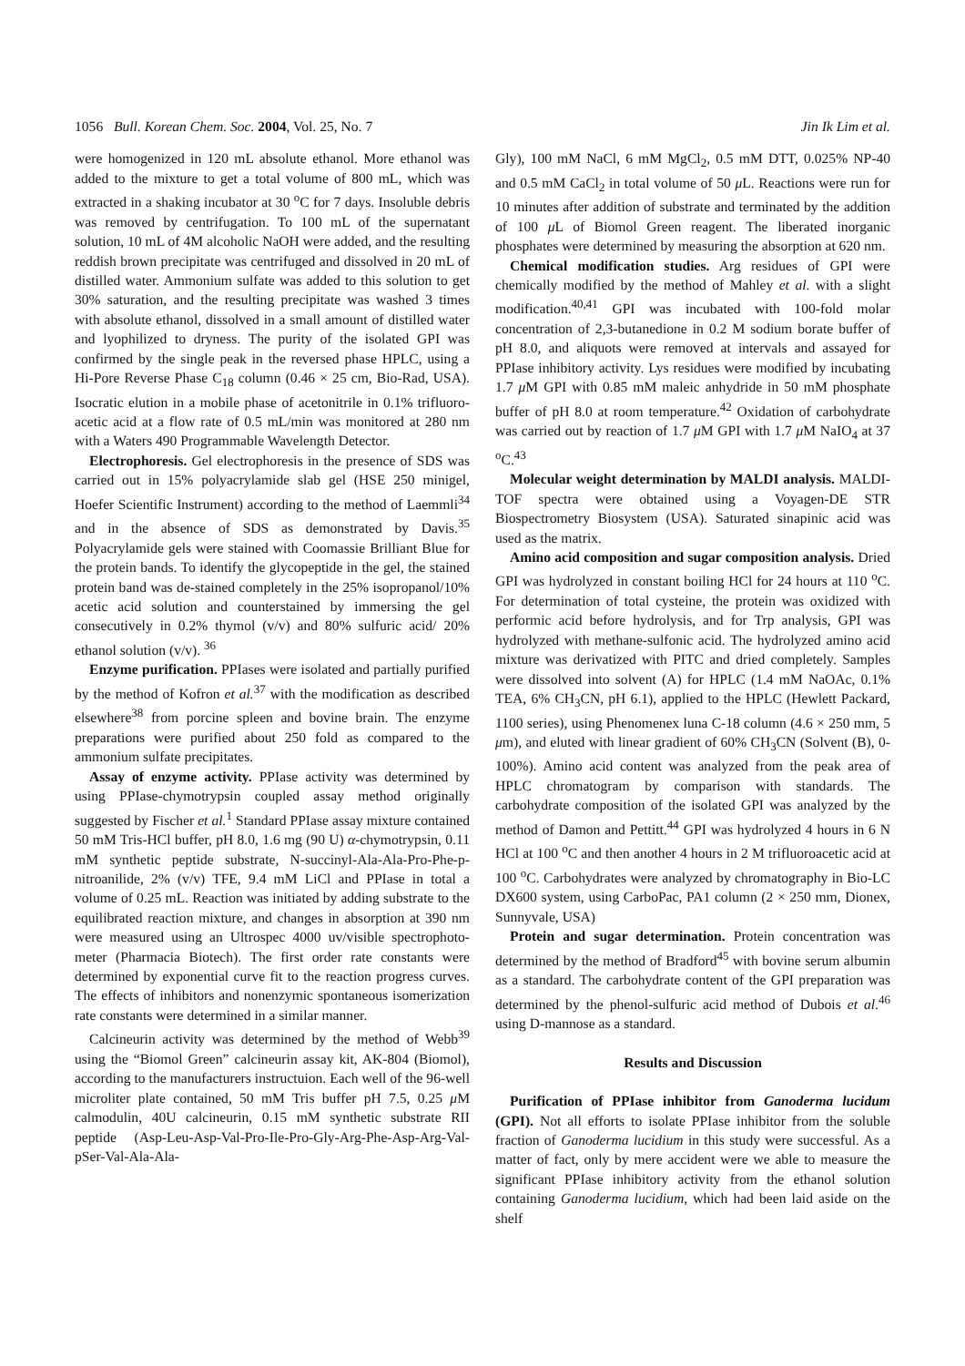1056 Bull. Korean Chem. Soc. 2004, Vol. 25, No. 7 Jin Ik Lim et al.
were homogenized in 120 mL absolute ethanol. More ethanol was added to the mixture to get a total volume of 800 mL, which was extracted in a shaking incubator at 30 <sup>o</sup>C for 7 days. Insoluble debris was removed by centrifugation. To 100 mL of the supernatant solution, 10 mL of 4M alcoholic NaOH were added, and the resulting reddish brown precipitate was centrifuged and dissolved in 20 mL of distilled water. Ammonium sulfate was added to this solution to get 30% saturation, and the resulting precipitate was washed 3 times with absolute ethanol, dissolved in a small amount of distilled water and lyophilized to dryness. The purity of the isolated GPI was confirmed by the single peak in the reversed phase HPLC, using a Hi-Pore Reverse Phase C<sub>18</sub> column (0.46 × 25 cm, Bio-Rad, USA). Isocratic elution in a mobile phase of acetonitrile in 0.1% trifluoro-acetic acid at a flow rate of 0.5 mL/min was monitored at 280 nm with a Waters 490 Programmable Wavelength Detector.
Electrophoresis. Gel electrophoresis in the presence of SDS was carried out in 15% polyacrylamide slab gel (HSE 250 minigel, Hoefer Scientific Instrument) according to the method of Laemmli<sup>34</sup> and in the absence of SDS as demonstrated by Davis.<sup>35</sup> Polyacrylamide gels were stained with Coomassie Brilliant Blue for the protein bands. To identify the glycopeptide in the gel, the stained protein band was de-stained completely in the 25% isopropanol/10% acetic acid solution and counterstained by immersing the gel consecutively in 0.2% thymol (v/v) and 80% sulfuric acid/ 20% ethanol solution (v/v). <sup>36</sup>
Enzyme purification. PPIases were isolated and partially purified by the method of Kofron et al.<sup>37</sup> with the modification as described elsewhere<sup>38</sup> from porcine spleen and bovine brain. The enzyme preparations were purified about 250 fold as compared to the ammonium sulfate precipitates.
Assay of enzyme activity. PPIase activity was determined by using PPIase-chymotrypsin coupled assay method originally suggested by Fischer et al.<sup>1</sup> Standard PPIase assay mixture contained 50 mM Tris-HCl buffer, pH 8.0, 1.6 mg (90 U) α-chymotrypsin, 0.11 mM synthetic peptide substrate, N-succinyl-Ala-Ala-Pro-Phe-p-nitroanilide, 2% (v/v) TFE, 9.4 mM LiCl and PPIase in total a volume of 0.25 mL. Reaction was initiated by adding substrate to the equilibrated reaction mixture, and changes in absorption at 390 nm were measured using an Ultrospec 4000 uv/visible spectrophoto-meter (Pharmacia Biotech). The first order rate constants were determined by exponential curve fit to the reaction progress curves. The effects of inhibitors and nonenzymic spontaneous isomerization rate constants were determined in a similar manner.
Calcineurin activity was determined by the method of Webb<sup>39</sup> using the “Biomol Green” calcineurin assay kit, AK-804 (Biomol), according to the manufacturers instructuion. Each well of the 96-well microliter plate contained, 50 mM Tris buffer pH 7.5, 0.25 μ M calmodulin, 40U calcineurin, 0.15 mM synthetic substrate RII peptide (Asp-Leu-Asp-Val-Pro-Ile-Pro-Gly-Arg-Phe-Asp-Arg-Val-pSer-Val-Ala-Ala-
Gly), 100 mM NaCl, 6 mM MgCl<sub>2</sub>, 0.5 mM DTT, 0.025% NP-40 and 0.5 mM CaCl<sub>2</sub> in total volume of 50 μ L. Reactions were run for 10 minutes after addition of substrate and terminated by the addition of 100 μ L of Biomol Green reagent. The liberated inorganic phosphates were determined by measuring the absorption at 620 nm.
Chemical modification studies. Arg residues of GPI were chemically modified by the method of Mahley et al. with a slight modification.<sup>40,41</sup> GPI was incubated with 100-fold molar concentration of 2,3-butanedione in 0.2 M sodium borate buffer of pH 8.0, and aliquots were removed at intervals and assayed for PPIase inhibitory activity. Lys residues were modified by incubating 1.7 μ M GPI with 0.85 mM maleic anhydride in 50 mM phosphate buffer of pH 8.0 at room temperature.<sup>42</sup> Oxidation of carbohydrate was carried out by reaction of 1.7 μ M GPI with 1.7 μ M NaIO<sub>4</sub> at 37 <sup>o</sup>C.<sup>43</sup>
Molecular weight determination by MALDI analysis. MALDI-TOF spectra were obtained using a Voyagen-DE STR Biospectrometry Biosystem (USA). Saturated sinapinic acid was used as the matrix.
Amino acid composition and sugar composition analysis. Dried GPI was hydrolyzed in constant boiling HCl for 24 hours at 110 <sup>o</sup>C. For determination of total cysteine, the protein was oxidized with performic acid before hydrolysis, and for Trp analysis, GPI was hydrolyzed with methane-sulfonic acid. The hydrolyzed amino acid mixture was derivatized with PITC and dried completely. Samples were dissolved into solvent (A) for HPLC (1.4 mM NaOAc, 0.1% TEA, 6% CH<sub>3</sub>CN, pH 6.1), applied to the HPLC (Hewlett Packard, 1100 series), using Phenomenex luna C-18 column (4.6 × 250 mm, 5 μm), and eluted with linear gradient of 60% CH<sub>3</sub>CN (Solvent (B), 0-100%). Amino acid content was analyzed from the peak area of HPLC chromatogram by comparison with standards. The carbohydrate composition of the isolated GPI was analyzed by the method of Damon and Pettitt.<sup>44</sup> GPI was hydrolyzed 4 hours in 6 N HCl at 100 <sup>o</sup>C and then another 4 hours in 2 M trifluoroacetic acid at 100 <sup>o</sup>C. Carbohydrates were analyzed by chromatography in Bio-LC DX600 system, using CarboPac, PA1 column (2 × 250 mm, Dionex, Sunnyvale, USA)
Protein and sugar determination. Protein concentration was determined by the method of Bradford<sup>45</sup> with bovine serum albumin as a standard. The carbohydrate content of the GPI preparation was determined by the phenol-sulfuric acid method of Dubois et al.<sup>46</sup> using D-mannose as a standard.
Results and Discussion
Purification of PPIase inhibitor from Ganoderma lucidum (GPI). Not all efforts to isolate PPIase inhibitor from the soluble fraction of Ganoderma lucidium in this study were successful. As a matter of fact, only by mere accident were we able to measure the significant PPIase inhibitory activity from the ethanol solution containing Ganoderma lucidium, which had been laid aside on the shelf